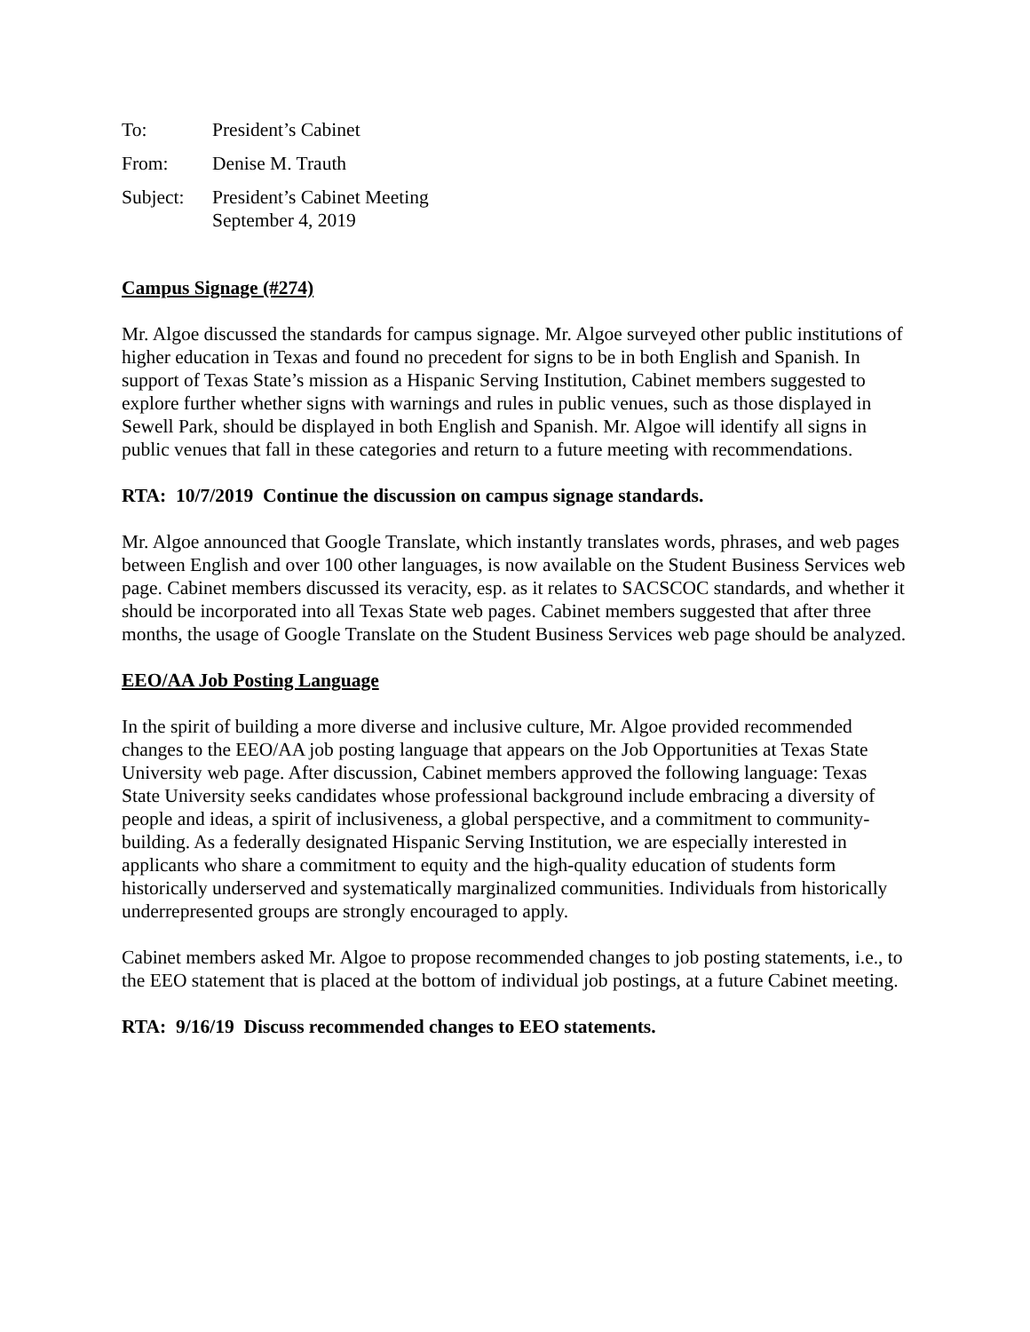| To: | President’s Cabinet |
| From: | Denise M. Trauth |
| Subject: | President’s Cabinet Meeting September 4, 2019 |
Campus Signage (#274)
Mr. Algoe discussed the standards for campus signage. Mr. Algoe surveyed other public institutions of higher education in Texas and found no precedent for signs to be in both English and Spanish. In support of Texas State’s mission as a Hispanic Serving Institution, Cabinet members suggested to explore further whether signs with warnings and rules in public venues, such as those displayed in Sewell Park, should be displayed in both English and Spanish. Mr. Algoe will identify all signs in public venues that fall in these categories and return to a future meeting with recommendations.
RTA: 10/7/2019 Continue the discussion on campus signage standards.
Mr. Algoe announced that Google Translate, which instantly translates words, phrases, and web pages between English and over 100 other languages, is now available on the Student Business Services web page. Cabinet members discussed its veracity, esp. as it relates to SACSCOC standards, and whether it should be incorporated into all Texas State web pages. Cabinet members suggested that after three months, the usage of Google Translate on the Student Business Services web page should be analyzed.
EEO/AA Job Posting Language
In the spirit of building a more diverse and inclusive culture, Mr. Algoe provided recommended changes to the EEO/AA job posting language that appears on the Job Opportunities at Texas State University web page. After discussion, Cabinet members approved the following language: Texas State University seeks candidates whose professional background include embracing a diversity of people and ideas, a spirit of inclusiveness, a global perspective, and a commitment to community-building. As a federally designated Hispanic Serving Institution, we are especially interested in applicants who share a commitment to equity and the high-quality education of students form historically underserved and systematically marginalized communities. Individuals from historically underrepresented groups are strongly encouraged to apply.
Cabinet members asked Mr. Algoe to propose recommended changes to job posting statements, i.e., to the EEO statement that is placed at the bottom of individual job postings, at a future Cabinet meeting.
RTA: 9/16/19 Discuss recommended changes to EEO statements.